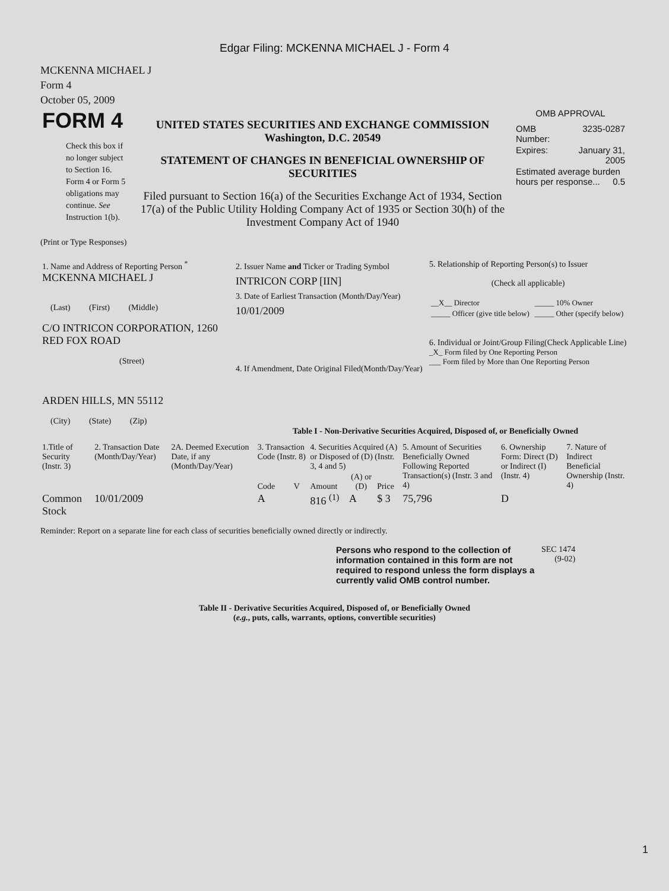Edgar Filing: MCKENNA MICHAEL J - Form 4
MCKENNA MICHAEL J
Form 4
October 05, 2009
| FORM 4 Check this box if no longer subject to Section 16. Form 4 or Form 5 obligations may continue. See Instruction 1(b). | UNITED STATES SECURITIES AND EXCHANGE COMMISSION Washington, D.C. 20549 STATEMENT OF CHANGES IN BENEFICIAL OWNERSHIP OF SECURITIES Filed pursuant to Section 16(a) of the Securities Exchange Act of 1934, Section 17(a) of the Public Utility Holding Company Act of 1935 or Section 30(h) of the Investment Company Act of 1940 | OMB APPROVAL / OMB Number: / 3235-0287 / / Expires: / January 31, 2005 / / Estimated average burden hours per response... 0.5 / / |
(Print or Type Responses)
| 1. Name and Address of Reporting Person <sup>*</sup> MCKENNA MICHAEL J (Last) (First) (Middle) C/O INTRICON CORPORATION, 1260 RED FOX ROAD (Street) ARDEN HILLS, MN 55112 (City) (State) (Zip) | 2. Issuer Name and Ticker or Trading Symbol INTRICON CORP [IIN] 3. Date of Earliest Transaction (Month/Day/Year) 10/01/2009 4. If Amendment, Date Original Filed(Month/Day/Year) | 5. Relationship of Reporting Person(s) to Issuer (Check all applicable) / __X__ Director / _____ 10% Owner / / _____ Officer (give title below) / _____ Other (specify below) / 6. Individual or Joint/Group Filing(Check Applicable Line) _X_ Form filed by One Reporting Person ___ Form filed by More than One Reporting Person |
Table I - Non-Derivative Securities Acquired, Disposed of, or Beneficially Owned
| 1.Title of Security (Instr. 3) | 2. Transaction Date (Month/Day/Year) | 2A. Deemed Execution Date, if any (Month/Day/Year) | 3. Transaction Code (Instr. 8) | | 4. Securities Acquired (A) or Disposed of (D) (Instr. 3, 4 and 5) | | | 5. Amount of Securities Beneficially Owned Following Reported Transaction(s) (Instr. 3 and 4) | 6. Ownership Form: Direct (D) or Indirect (I) (Instr. 4) | 7. Nature of Indirect Beneficial Ownership (Instr. 4) |
| --- | --- | --- | --- | --- | --- | --- | --- | --- | --- | --- |
| | | | Code | V | Amount | (A) or (D) | Price | | | |
| Common Stock | 10/01/2009 | | A | | 816 <sup>(1)</sup> | A | $ 3 | 75,796 | D | |
Reminder: Report on a separate line for each class of securities beneficially owned directly or indirectly.
| Persons who respond to the collection of information contained in this form are not required to respond unless the form displays a currently valid OMB control number. | SEC 1474 (9-02) |
Table II - Derivative Securities Acquired, Disposed of, or Beneficially Owned
(e.g., puts, calls, warrants, options, convertible securities)
1